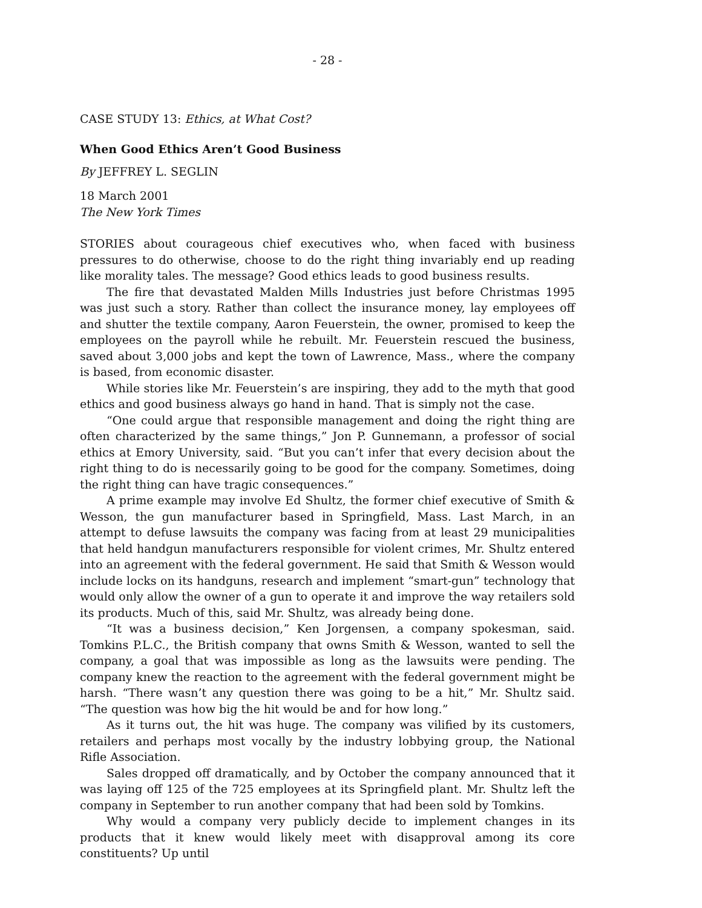- 28 -
CASE STUDY 13: Ethics, at What Cost?
When Good Ethics Aren’t Good Business
By JEFFREY L. SEGLIN
18 March 2001
The New York Times
STORIES about courageous chief executives who, when faced with business pressures to do otherwise, choose to do the right thing invariably end up reading like morality tales. The message? Good ethics leads to good business results.
The fire that devastated Malden Mills Industries just before Christmas 1995 was just such a story. Rather than collect the insurance money, lay employees off and shutter the textile company, Aaron Feuerstein, the owner, promised to keep the employees on the payroll while he rebuilt. Mr. Feuerstein rescued the business, saved about 3,000 jobs and kept the town of Lawrence, Mass., where the company is based, from economic disaster.
While stories like Mr. Feuerstein’s are inspiring, they add to the myth that good ethics and good business always go hand in hand. That is simply not the case.
“One could argue that responsible management and doing the right thing are often characterized by the same things,” Jon P. Gunnemann, a professor of social ethics at Emory University, said. “But you can’t infer that every decision about the right thing to do is necessarily going to be good for the company. Sometimes, doing the right thing can have tragic consequences.”
A prime example may involve Ed Shultz, the former chief executive of Smith & Wesson, the gun manufacturer based in Springfield, Mass. Last March, in an attempt to defuse lawsuits the company was facing from at least 29 municipalities that held handgun manufacturers responsible for violent crimes, Mr. Shultz entered into an agreement with the federal government. He said that Smith & Wesson would include locks on its handguns, research and implement “smart-gun” technology that would only allow the owner of a gun to operate it and improve the way retailers sold its products. Much of this, said Mr. Shultz, was already being done.
“It was a business decision,” Ken Jorgensen, a company spokesman, said. Tomkins P.L.C., the British company that owns Smith & Wesson, wanted to sell the company, a goal that was impossible as long as the lawsuits were pending. The company knew the reaction to the agreement with the federal government might be harsh. “There wasn’t any question there was going to be a hit,” Mr. Shultz said. “The question was how big the hit would be and for how long.”
As it turns out, the hit was huge. The company was vilified by its customers, retailers and perhaps most vocally by the industry lobbying group, the National Rifle Association.
Sales dropped off dramatically, and by October the company announced that it was laying off 125 of the 725 employees at its Springfield plant. Mr. Shultz left the company in September to run another company that had been sold by Tomkins.
Why would a company very publicly decide to implement changes in its products that it knew would likely meet with disapproval among its core constituents? Up until